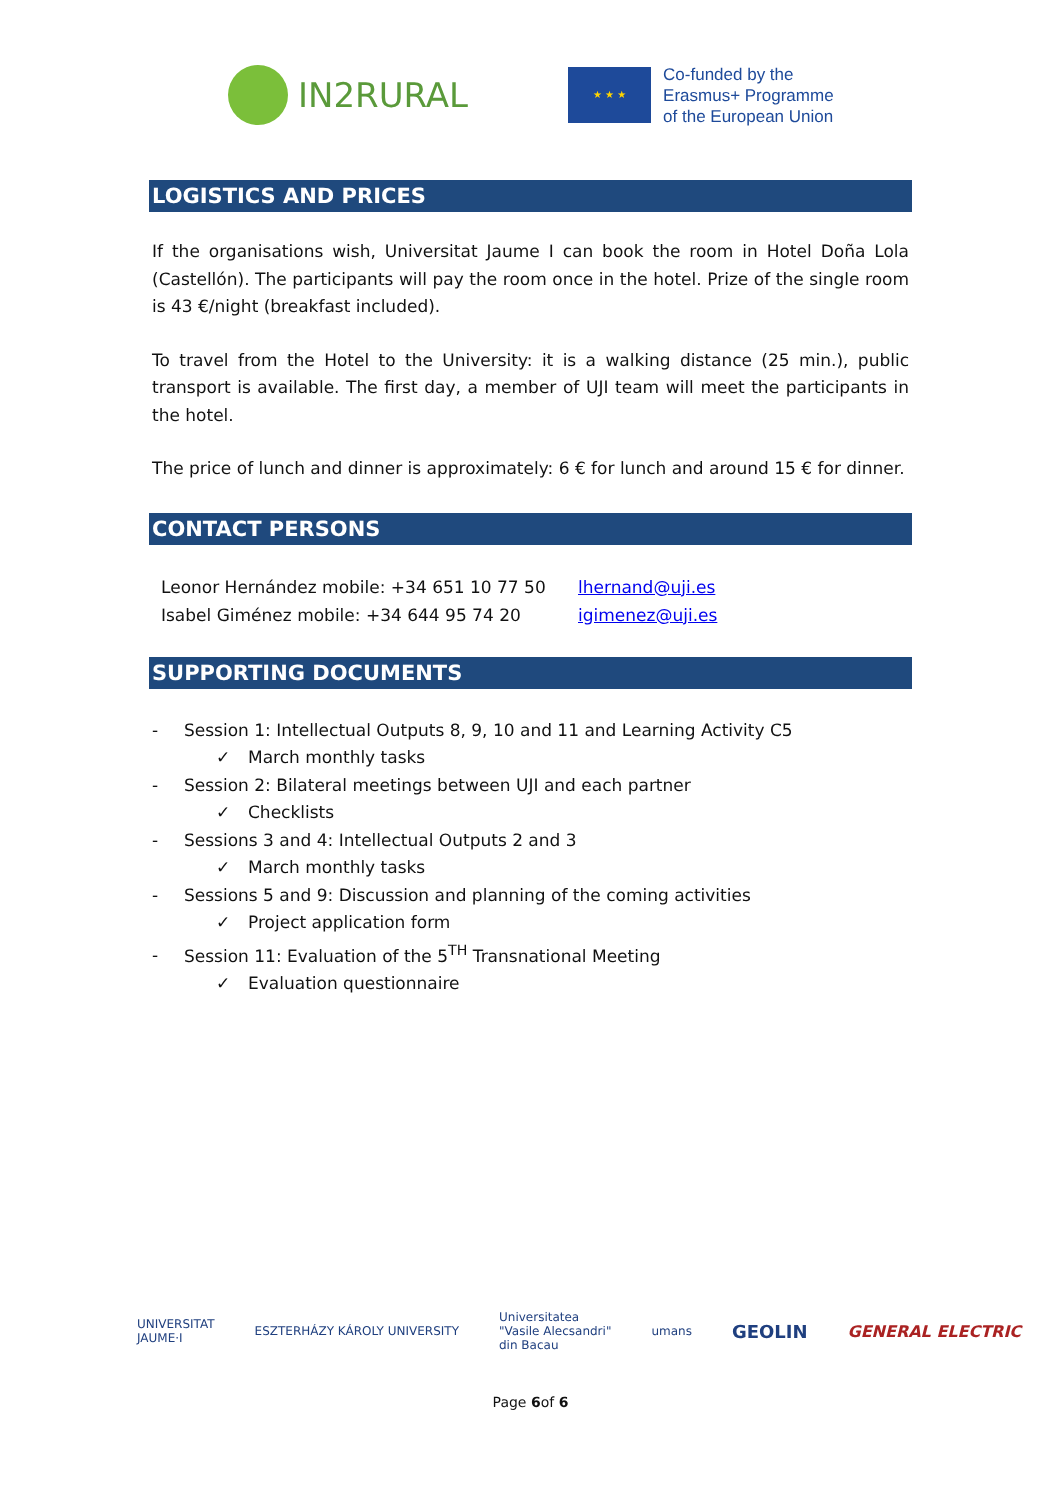IN2RURAL
★ ★ ★
Co-funded by the
Erasmus+ Programme
of the European Union
LOGISTICS AND PRICES
If the organisations wish, Universitat Jaume I can book the room in Hotel Doña Lola (Castellón). The participants will pay the room once in the hotel. Prize of the single room is 43 €/night (breakfast included).
To travel from the Hotel to the University: it is a walking distance (25 min.), public transport is available. The first day, a member of UJI team will meet the participants in the hotel.
The price of lunch and dinner is approximately: 6 € for lunch and around 15 € for dinner.
CONTACT PERSONS
Leonor Hernández mobile: +34 651 10 77 50
Isabel Giménez mobile: +34 644 95 74 20
lhernand@uji.es
igimenez@uji.es
SUPPORTING DOCUMENTS
- Session 1: Intellectual Outputs 8, 9, 10 and 11 and Learning Activity C5
✓ March monthly tasks
- Session 2: Bilateral meetings between UJI and each partner
✓ Checklists
- Sessions 3 and 4: Intellectual Outputs 2 and 3
✓ March monthly tasks
- Sessions 5 and 9: Discussion and planning of the coming activities
✓ Project application form
- Session 11: Evaluation of the 5<sup>TH</sup> Transnational Meeting
✓ Evaluation questionnaire
UNIVERSITAT
JAUME·I
ESZTERHÁZY KÁROLY UNIVERSITY
Universitatea
"Vasile Alecsandri"
din Bacau
umans
GEOLIN GENERAL ELECTRIC
Page 6of 6